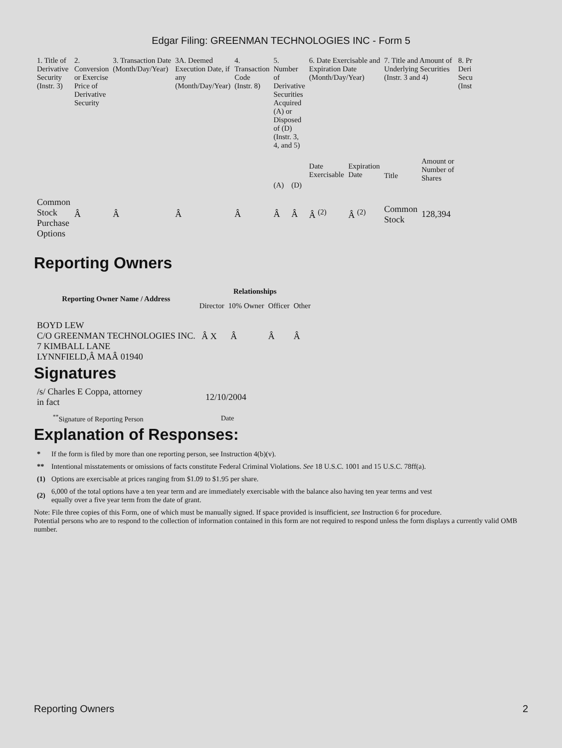Edgar Filing: GREENMAN TECHNOLOGIES INC - Form 5
| 1. Title of Derivative Security (Instr. 3) | 2. Conversion or Exercise Price of Derivative Security | 3. Transaction Date (Month/Day/Year) | 3A. Deemed Execution Date, if any (Month/Day/Year) | 4. Transaction Code (Instr. 8) | 5. Number of Derivative Securities Acquired (A) or Disposed of (D) (Instr. 3, 4, and 5) | | 6. Date Exercisable and Expiration Date (Month/Day/Year) | | 7. Title and Amount of Underlying Securities (Instr. 3 and 4) | | 8. Pr Deri Secu (Inst |
| | | | | | (A) | (D) | Date Exercisable | Expiration Date | Title | Amount or Number of Shares | |
| Common Stock Purchase Options | Â | Â | Â | Â | Â | Â | Â <sup>(2)</sup> | Â <sup>(2)</sup> | Common Stock | 128,394 | |
Reporting Owners
| Reporting Owner Name / Address | Relationships | | | |
| --- | --- | --- | --- | --- |
| | Director | 10% Owner | Officer | Other |
| BOYD LEW C/O GREENMAN TECHNOLOGIES INC. 7 KIMBALL LANE LYNNFIELD,Â MAÂ 01940 | Â X | Â | Â | Â |
Signatures
| /s/ Charles E Coppa, attorney in fact | 12/10/2004 |
| <sup>**</sup> Signature of Reporting Person | Date |
Explanation of Responses:
| * | If the form is filed by more than one reporting person, see Instruction 4(b)(v). |
| ** | Intentional misstatements or omissions of facts constitute Federal Criminal Violations. See 18 U.S.C. 1001 and 15 U.S.C. 78ff(a). |
| (1) | Options are exercisable at prices ranging from $1.09 to $1.95 per share. |
| (2) | 6,000 of the total options have a ten year term and are immediately exercisable with the balance also having ten year terms and vest equally over a five year term from the date of grant. |
Note: File three copies of this Form, one of which must be manually signed. If space provided is insufficient, see Instruction 6 for procedure.
Potential persons who are to respond to the collection of information contained in this form are not required to respond unless the form displays a currently valid OMB number.
Reporting Owners 2